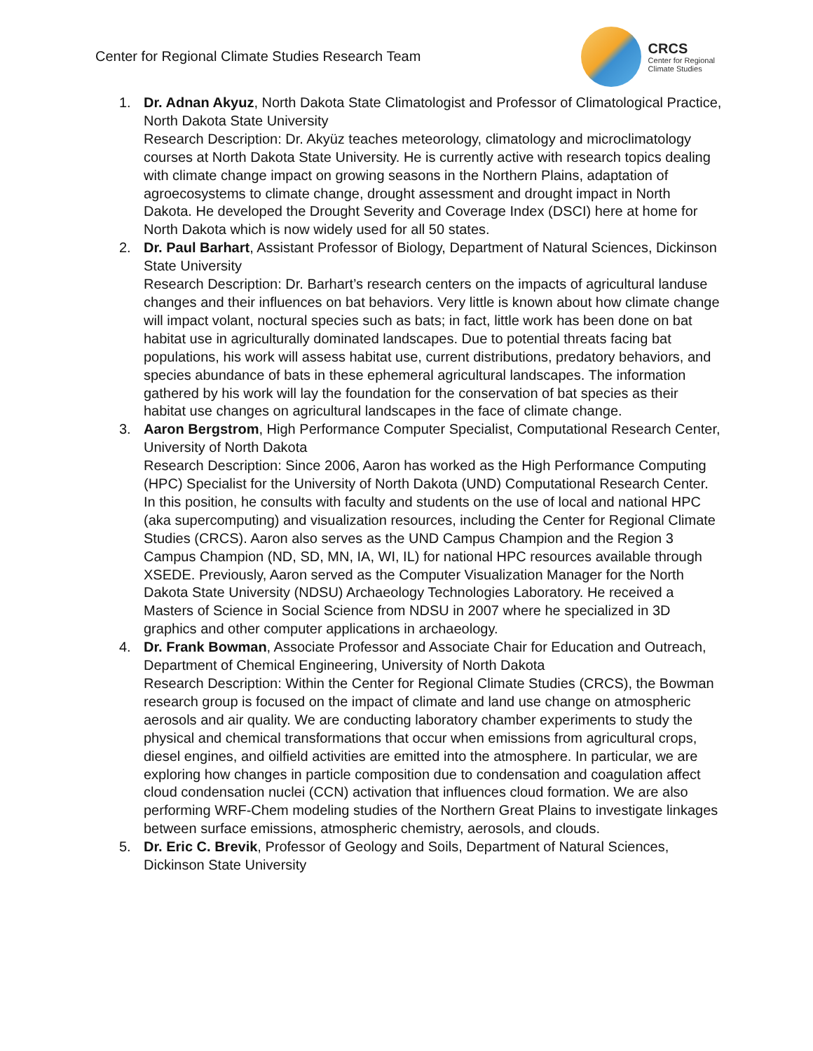Center for Regional Climate Studies Research Team
CRCS
Center for Regional
Climate Studies
1. Dr. Adnan Akyuz, North Dakota State Climatologist and Professor of Climatological Practice, North Dakota State University
Research Description: Dr. Akyüz teaches meteorology, climatology and microclimatology courses at North Dakota State University. He is currently active with research topics dealing with climate change impact on growing seasons in the Northern Plains, adaptation of agroecosystems to climate change, drought assessment and drought impact in North Dakota. He developed the Drought Severity and Coverage Index (DSCI) here at home for North Dakota which is now widely used for all 50 states.
2. Dr. Paul Barhart, Assistant Professor of Biology, Department of Natural Sciences, Dickinson State University
Research Description: Dr. Barhart’s research centers on the impacts of agricultural landuse changes and their influences on bat behaviors. Very little is known about how climate change will impact volant, noctural species such as bats; in fact, little work has been done on bat habitat use in agriculturally dominated landscapes. Due to potential threats facing bat populations, his work will assess habitat use, current distributions, predatory behaviors, and species abundance of bats in these ephemeral agricultural landscapes. The information gathered by his work will lay the foundation for the conservation of bat species as their habitat use changes on agricultural landscapes in the face of climate change.
3. Aaron Bergstrom, High Performance Computer Specialist, Computational Research Center, University of North Dakota
Research Description: Since 2006, Aaron has worked as the High Performance Computing (HPC) Specialist for the University of North Dakota (UND) Computational Research Center. In this position, he consults with faculty and students on the use of local and national HPC (aka supercomputing) and visualization resources, including the Center for Regional Climate Studies (CRCS). Aaron also serves as the UND Campus Champion and the Region 3 Campus Champion (ND, SD, MN, IA, WI, IL) for national HPC resources available through XSEDE. Previously, Aaron served as the Computer Visualization Manager for the North Dakota State University (NDSU) Archaeology Technologies Laboratory. He received a Masters of Science in Social Science from NDSU in 2007 where he specialized in 3D graphics and other computer applications in archaeology.
4. Dr. Frank Bowman, Associate Professor and Associate Chair for Education and Outreach, Department of Chemical Engineering, University of North Dakota
Research Description: Within the Center for Regional Climate Studies (CRCS), the Bowman research group is focused on the impact of climate and land use change on atmospheric aerosols and air quality. We are conducting laboratory chamber experiments to study the physical and chemical transformations that occur when emissions from agricultural crops, diesel engines, and oilfield activities are emitted into the atmosphere. In particular, we are exploring how changes in particle composition due to condensation and coagulation affect cloud condensation nuclei (CCN) activation that influences cloud formation. We are also performing WRF-Chem modeling studies of the Northern Great Plains to investigate linkages between surface emissions, atmospheric chemistry, aerosols, and clouds.
5. Dr. Eric C. Brevik, Professor of Geology and Soils, Department of Natural Sciences, Dickinson State University